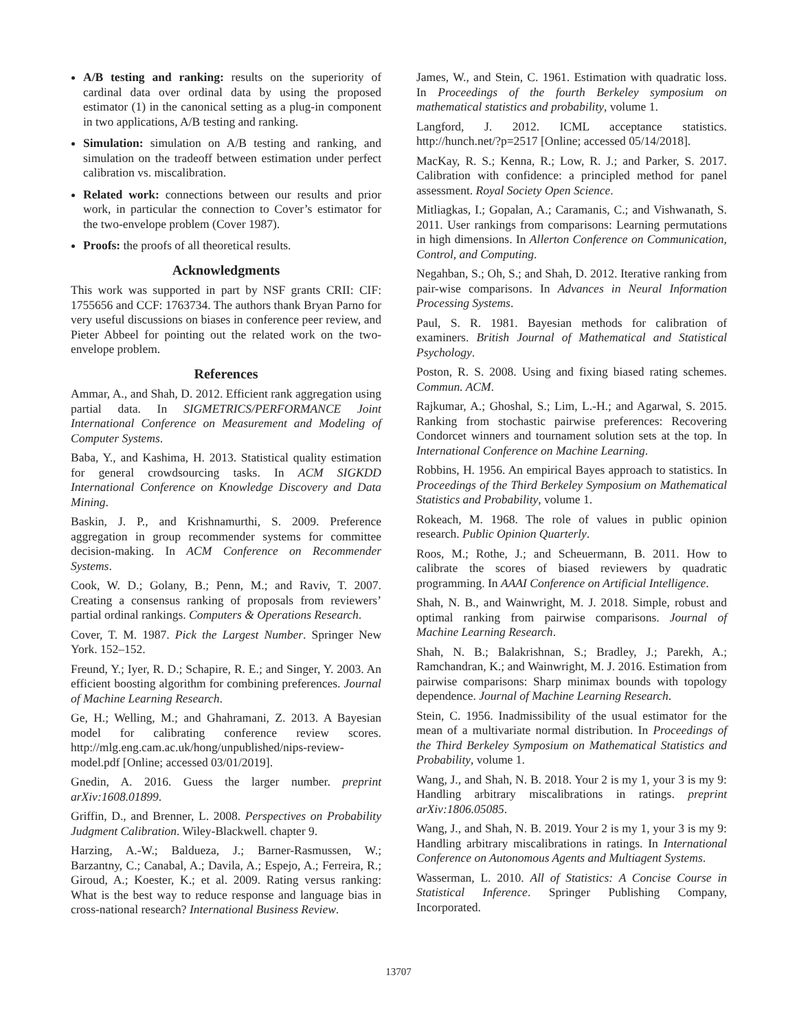A/B testing and ranking: results on the superiority of cardinal data over ordinal data by using the proposed estimator (1) in the canonical setting as a plug-in component in two applications, A/B testing and ranking.
Simulation: simulation on A/B testing and ranking, and simulation on the tradeoff between estimation under perfect calibration vs. miscalibration.
Related work: connections between our results and prior work, in particular the connection to Cover’s estimator for the two-envelope problem (Cover 1987).
Proofs: the proofs of all theoretical results.
Acknowledgments
This work was supported in part by NSF grants CRII: CIF: 1755656 and CCF: 1763734. The authors thank Bryan Parno for very useful discussions on biases in conference peer review, and Pieter Abbeel for pointing out the related work on the two-envelope problem.
References
Ammar, A., and Shah, D. 2012. Efficient rank aggregation using partial data. In SIGMETRICS/PERFORMANCE Joint International Conference on Measurement and Modeling of Computer Systems.
Baba, Y., and Kashima, H. 2013. Statistical quality estimation for general crowdsourcing tasks. In ACM SIGKDD International Conference on Knowledge Discovery and Data Mining.
Baskin, J. P., and Krishnamurthi, S. 2009. Preference aggregation in group recommender systems for committee decision-making. In ACM Conference on Recommender Systems.
Cook, W. D.; Golany, B.; Penn, M.; and Raviv, T. 2007. Creating a consensus ranking of proposals from reviewers’ partial ordinal rankings. Computers & Operations Research.
Cover, T. M. 1987. Pick the Largest Number. Springer New York. 152–152.
Freund, Y.; Iyer, R. D.; Schapire, R. E.; and Singer, Y. 2003. An efficient boosting algorithm for combining preferences. Journal of Machine Learning Research.
Ge, H.; Welling, M.; and Ghahramani, Z. 2013. A Bayesian model for calibrating conference review scores. http://mlg.eng.cam.ac.uk/hong/unpublished/nips-review-model.pdf [Online; accessed 03/01/2019].
Gnedin, A. 2016. Guess the larger number. preprint arXiv:1608.01899.
Griffin, D., and Brenner, L. 2008. Perspectives on Probability Judgment Calibration. Wiley-Blackwell. chapter 9.
Harzing, A.-W.; Baldueza, J.; Barner-Rasmussen, W.; Barzantny, C.; Canabal, A.; Davila, A.; Espejo, A.; Ferreira, R.; Giroud, A.; Koester, K.; et al. 2009. Rating versus ranking: What is the best way to reduce response and language bias in cross-national research? International Business Review.
James, W., and Stein, C. 1961. Estimation with quadratic loss. In Proceedings of the fourth Berkeley symposium on mathematical statistics and probability, volume 1.
Langford, J. 2012. ICML acceptance statistics. http://hunch.net/?p=2517 [Online; accessed 05/14/2018].
MacKay, R. S.; Kenna, R.; Low, R. J.; and Parker, S. 2017. Calibration with confidence: a principled method for panel assessment. Royal Society Open Science.
Mitliagkas, I.; Gopalan, A.; Caramanis, C.; and Vishwanath, S. 2011. User rankings from comparisons: Learning permutations in high dimensions. In Allerton Conference on Communication, Control, and Computing.
Negahban, S.; Oh, S.; and Shah, D. 2012. Iterative ranking from pair-wise comparisons. In Advances in Neural Information Processing Systems.
Paul, S. R. 1981. Bayesian methods for calibration of examiners. British Journal of Mathematical and Statistical Psychology.
Poston, R. S. 2008. Using and fixing biased rating schemes. Commun. ACM.
Rajkumar, A.; Ghoshal, S.; Lim, L.-H.; and Agarwal, S. 2015. Ranking from stochastic pairwise preferences: Recovering Condorcet winners and tournament solution sets at the top. In International Conference on Machine Learning.
Robbins, H. 1956. An empirical Bayes approach to statistics. In Proceedings of the Third Berkeley Symposium on Mathematical Statistics and Probability, volume 1.
Rokeach, M. 1968. The role of values in public opinion research. Public Opinion Quarterly.
Roos, M.; Rothe, J.; and Scheuermann, B. 2011. How to calibrate the scores of biased reviewers by quadratic programming. In AAAI Conference on Artificial Intelligence.
Shah, N. B., and Wainwright, M. J. 2018. Simple, robust and optimal ranking from pairwise comparisons. Journal of Machine Learning Research.
Shah, N. B.; Balakrishnan, S.; Bradley, J.; Parekh, A.; Ramchandran, K.; and Wainwright, M. J. 2016. Estimation from pairwise comparisons: Sharp minimax bounds with topology dependence. Journal of Machine Learning Research.
Stein, C. 1956. Inadmissibility of the usual estimator for the mean of a multivariate normal distribution. In Proceedings of the Third Berkeley Symposium on Mathematical Statistics and Probability, volume 1.
Wang, J., and Shah, N. B. 2018. Your 2 is my 1, your 3 is my 9: Handling arbitrary miscalibrations in ratings. preprint arXiv:1806.05085.
Wang, J., and Shah, N. B. 2019. Your 2 is my 1, your 3 is my 9: Handling arbitrary miscalibrations in ratings. In International Conference on Autonomous Agents and Multiagent Systems.
Wasserman, L. 2010. All of Statistics: A Concise Course in Statistical Inference. Springer Publishing Company, Incorporated.
13707